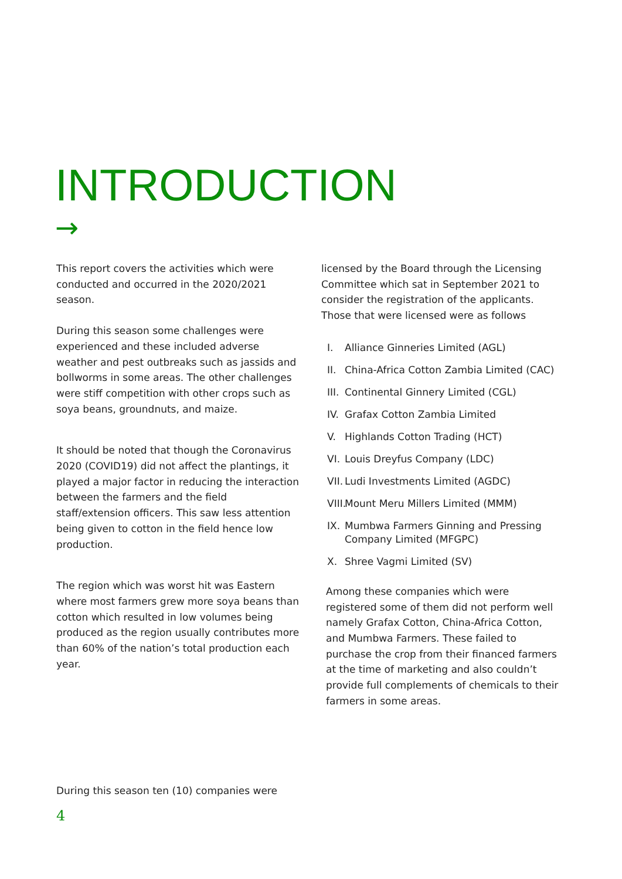INTRODUCTION
→
This report covers the activities which were conducted and occurred in the 2020/2021 season.
During this season some challenges were experienced and these included adverse weather and pest outbreaks such as jassids and bollworms in some areas. The other challenges were stiff competition with other crops such as soya beans, groundnuts, and maize.
It should be noted that though the Coronavirus 2020 (COVID19) did not affect the plantings, it played a major factor in reducing the interaction between the farmers and the field staff/extension officers. This saw less attention being given to cotton in the field hence low production.
The region which was worst hit was Eastern where most farmers grew more soya beans than cotton which resulted in low volumes being produced as the region usually contributes more than 60% of the nation’s total production each year.
licensed by the Board through the Licensing Committee which sat in September 2021 to consider the registration of the applicants. Those that were licensed were as follows
I. Alliance Ginneries Limited (AGL)
II. China-Africa Cotton Zambia Limited (CAC)
III. Continental Ginnery Limited (CGL)
IV. Grafax Cotton Zambia Limited
V. Highlands Cotton Trading (HCT)
VI. Louis Dreyfus Company (LDC)
VII. Ludi Investments Limited (AGDC)
VIII. Mount Meru Millers Limited (MMM)
IX. Mumbwa Farmers Ginning and Pressing Company Limited (MFGPC)
X. Shree Vagmi Limited (SV)
Among these companies which were registered some of them did not perform well namely Grafax Cotton, China-Africa Cotton, and Mumbwa Farmers. These failed to purchase the crop from their financed farmers at the time of marketing and also couldn’t provide full complements of chemicals to their farmers in some areas.
During this season ten (10) companies were
4